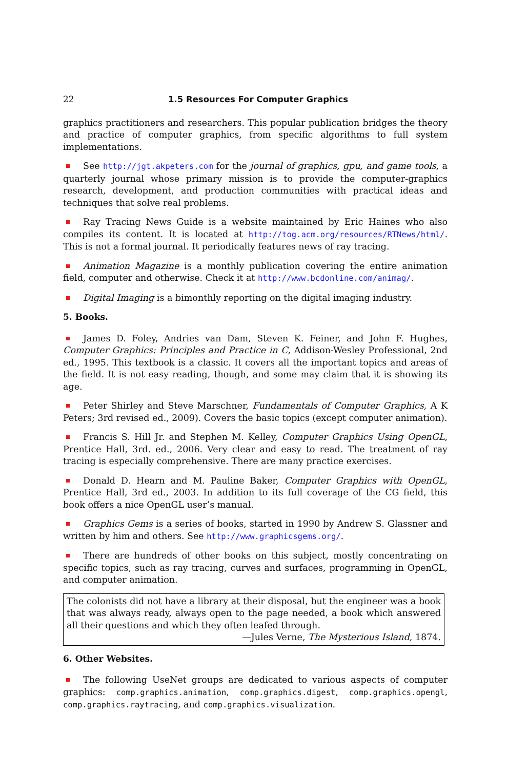22 1.5 Resources For Computer Graphics
graphics practitioners and researchers. This popular publication bridges the theory and practice of computer graphics, from specific algorithms to full system implementations.
See http://jgt.akpeters.com for the journal of graphics, gpu, and game tools, a quarterly journal whose primary mission is to provide the computer-graphics research, development, and production communities with practical ideas and techniques that solve real problems.
Ray Tracing News Guide is a website maintained by Eric Haines who also compiles its content. It is located at http://tog.acm.org/resources/RTNews/html/. This is not a formal journal. It periodically features news of ray tracing.
Animation Magazine is a monthly publication covering the entire animation field, computer and otherwise. Check it at http://www.bcdonline.com/animag/.
Digital Imaging is a bimonthly reporting on the digital imaging industry.
5. Books.
James D. Foley, Andries van Dam, Steven K. Feiner, and John F. Hughes, Computer Graphics: Principles and Practice in C, Addison-Wesley Professional, 2nd ed., 1995. This textbook is a classic. It covers all the important topics and areas of the field. It is not easy reading, though, and some may claim that it is showing its age.
Peter Shirley and Steve Marschner, Fundamentals of Computer Graphics, A K Peters; 3rd revised ed., 2009). Covers the basic topics (except computer animation).
Francis S. Hill Jr. and Stephen M. Kelley, Computer Graphics Using OpenGL, Prentice Hall, 3rd. ed., 2006. Very clear and easy to read. The treatment of ray tracing is especially comprehensive. There are many practice exercises.
Donald D. Hearn and M. Pauline Baker, Computer Graphics with OpenGL, Prentice Hall, 3rd ed., 2003. In addition to its full coverage of the CG field, this book offers a nice OpenGL user’s manual.
Graphics Gems is a series of books, started in 1990 by Andrew S. Glassner and written by him and others. See http://www.graphicsgems.org/.
There are hundreds of other books on this subject, mostly concentrating on specific topics, such as ray tracing, curves and surfaces, programming in OpenGL, and computer animation.
The colonists did not have a library at their disposal, but the engineer was a book that was always ready, always open to the page needed, a book which answered all their questions and which they often leafed through.
—Jules Verne, The Mysterious Island, 1874.
6. Other Websites.
The following UseNet groups are dedicated to various aspects of computer graphics: comp.graphics.animation, comp.graphics.digest, comp.graphics.opengl, comp.graphics.raytracing, and comp.graphics.visualization.